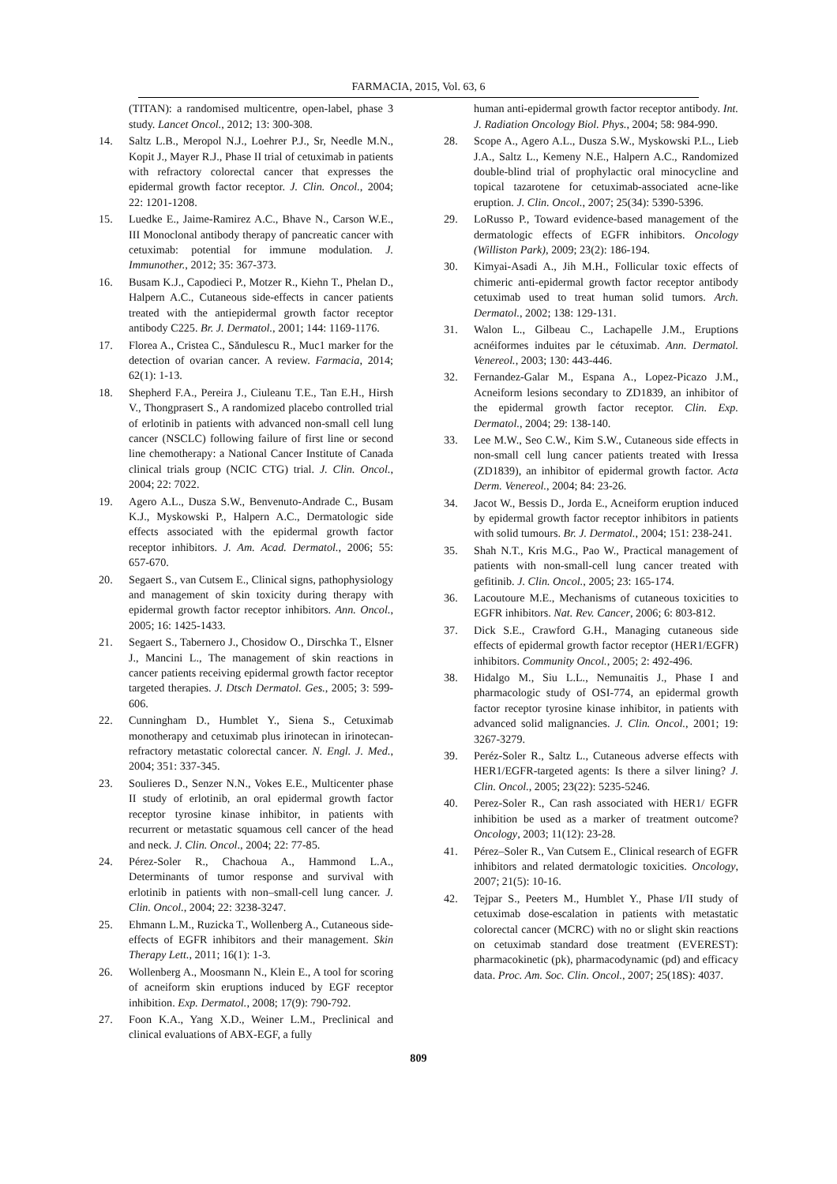FARMACIA, 2015, Vol. 63, 6
(TITAN): a randomised multicentre, open-label, phase 3 study. Lancet Oncol., 2012; 13: 300-308.
14. Saltz L.B., Meropol N.J., Loehrer P.J., Sr, Needle M.N., Kopit J., Mayer R.J., Phase II trial of cetuximab in patients with refractory colorectal cancer that expresses the epidermal growth factor receptor. J. Clin. Oncol., 2004; 22: 1201-1208.
15. Luedke E., Jaime-Ramirez A.C., Bhave N., Carson W.E., III Monoclonal antibody therapy of pancreatic cancer with cetuximab: potential for immune modulation. J. Immunother., 2012; 35: 367-373.
16. Busam K.J., Capodieci P., Motzer R., Kiehn T., Phelan D., Halpern A.C., Cutaneous side-effects in cancer patients treated with the antiepidermal growth factor receptor antibody C225. Br. J. Dermatol., 2001; 144: 1169-1176.
17. Florea A., Cristea C., Săndulescu R., Muc1 marker for the detection of ovarian cancer. A review. Farmacia, 2014; 62(1): 1-13.
18. Shepherd F.A., Pereira J., Ciuleanu T.E., Tan E.H., Hirsh V., Thongprasert S., A randomized placebo controlled trial of erlotinib in patients with advanced non-small cell lung cancer (NSCLC) following failure of first line or second line chemotherapy: a National Cancer Institute of Canada clinical trials group (NCIC CTG) trial. J. Clin. Oncol., 2004; 22: 7022.
19. Agero A.L., Dusza S.W., Benvenuto-Andrade C., Busam K.J., Myskowski P., Halpern A.C., Dermatologic side effects associated with the epidermal growth factor receptor inhibitors. J. Am. Acad. Dermatol., 2006; 55: 657-670.
20. Segaert S., van Cutsem E., Clinical signs, pathophysiology and management of skin toxicity during therapy with epidermal growth factor receptor inhibitors. Ann. Oncol., 2005; 16: 1425-1433.
21. Segaert S., Tabernero J., Chosidow O., Dirschka T., Elsner J., Mancini L., The management of skin reactions in cancer patients receiving epidermal growth factor receptor targeted therapies. J. Dtsch Dermatol. Ges., 2005; 3: 599-606.
22. Cunningham D., Humblet Y., Siena S., Cetuximab monotherapy and cetuximab plus irinotecan in irinotecan-refractory metastatic colorectal cancer. N. Engl. J. Med., 2004; 351: 337-345.
23. Soulieres D., Senzer N.N., Vokes E.E., Multicenter phase II study of erlotinib, an oral epidermal growth factor receptor tyrosine kinase inhibitor, in patients with recurrent or metastatic squamous cell cancer of the head and neck. J. Clin. Oncol., 2004; 22: 77-85.
24. Pérez-Soler R., Chachoua A., Hammond L.A., Determinants of tumor response and survival with erlotinib in patients with non–small-cell lung cancer. J. Clin. Oncol., 2004; 22: 3238-3247.
25. Ehmann L.M., Ruzicka T., Wollenberg A., Cutaneous side-effects of EGFR inhibitors and their management. Skin Therapy Lett., 2011; 16(1): 1-3.
26. Wollenberg A., Moosmann N., Klein E., A tool for scoring of acneiform skin eruptions induced by EGF receptor inhibition. Exp. Dermatol., 2008; 17(9): 790-792.
27. Foon K.A., Yang X.D., Weiner L.M., Preclinical and clinical evaluations of ABX-EGF, a fully
human anti-epidermal growth factor receptor antibody. Int. J. Radiation Oncology Biol. Phys., 2004; 58: 984-990.
28. Scope A., Agero A.L., Dusza S.W., Myskowski P.L., Lieb J.A., Saltz L., Kemeny N.E., Halpern A.C., Randomized double-blind trial of prophylactic oral minocycline and topical tazarotene for cetuximab-associated acne-like eruption. J. Clin. Oncol., 2007; 25(34): 5390-5396.
29. LoRusso P., Toward evidence-based management of the dermatologic effects of EGFR inhibitors. Oncology (Williston Park), 2009; 23(2): 186-194.
30. Kimyai-Asadi A., Jih M.H., Follicular toxic effects of chimeric anti-epidermal growth factor receptor antibody cetuximab used to treat human solid tumors. Arch. Dermatol., 2002; 138: 129-131.
31. Walon L., Gilbeau C., Lachapelle J.M., Eruptions acnéiformes induites par le cétuximab. Ann. Dermatol. Venereol., 2003; 130: 443-446.
32. Fernandez-Galar M., Espana A., Lopez-Picazo J.M., Acneiform lesions secondary to ZD1839, an inhibitor of the epidermal growth factor receptor. Clin. Exp. Dermatol., 2004; 29: 138-140.
33. Lee M.W., Seo C.W., Kim S.W., Cutaneous side effects in non-small cell lung cancer patients treated with Iressa (ZD1839), an inhibitor of epidermal growth factor. Acta Derm. Venereol., 2004; 84: 23-26.
34. Jacot W., Bessis D., Jorda E., Acneiform eruption induced by epidermal growth factor receptor inhibitors in patients with solid tumours. Br. J. Dermatol., 2004; 151: 238-241.
35. Shah N.T., Kris M.G., Pao W., Practical management of patients with non-small-cell lung cancer treated with gefitinib. J. Clin. Oncol., 2005; 23: 165-174.
36. Lacoutoure M.E., Mechanisms of cutaneous toxicities to EGFR inhibitors. Nat. Rev. Cancer, 2006; 6: 803-812.
37. Dick S.E., Crawford G.H., Managing cutaneous side effects of epidermal growth factor receptor (HER1/EGFR) inhibitors. Community Oncol., 2005; 2: 492-496.
38. Hidalgo M., Siu L.L., Nemunaitis J., Phase I and pharmacologic study of OSI-774, an epidermal growth factor receptor tyrosine kinase inhibitor, in patients with advanced solid malignancies. J. Clin. Oncol., 2001; 19: 3267-3279.
39. Peréz-Soler R., Saltz L., Cutaneous adverse effects with HER1/EGFR-targeted agents: Is there a silver lining? J. Clin. Oncol., 2005; 23(22): 5235-5246.
40. Perez-Soler R., Can rash associated with HER1/ EGFR inhibition be used as a marker of treatment outcome? Oncology, 2003; 11(12): 23-28.
41. Pérez–Soler R., Van Cutsem E., Clinical research of EGFR inhibitors and related dermatologic toxicities. Oncology, 2007; 21(5): 10-16.
42. Tejpar S., Peeters M., Humblet Y., Phase I/II study of cetuximab dose-escalation in patients with metastatic colorectal cancer (MCRC) with no or slight skin reactions on cetuximab standard dose treatment (EVEREST): pharmacokinetic (pk), pharmacodynamic (pd) and efficacy data. Proc. Am. Soc. Clin. Oncol., 2007; 25(18S): 4037.
809